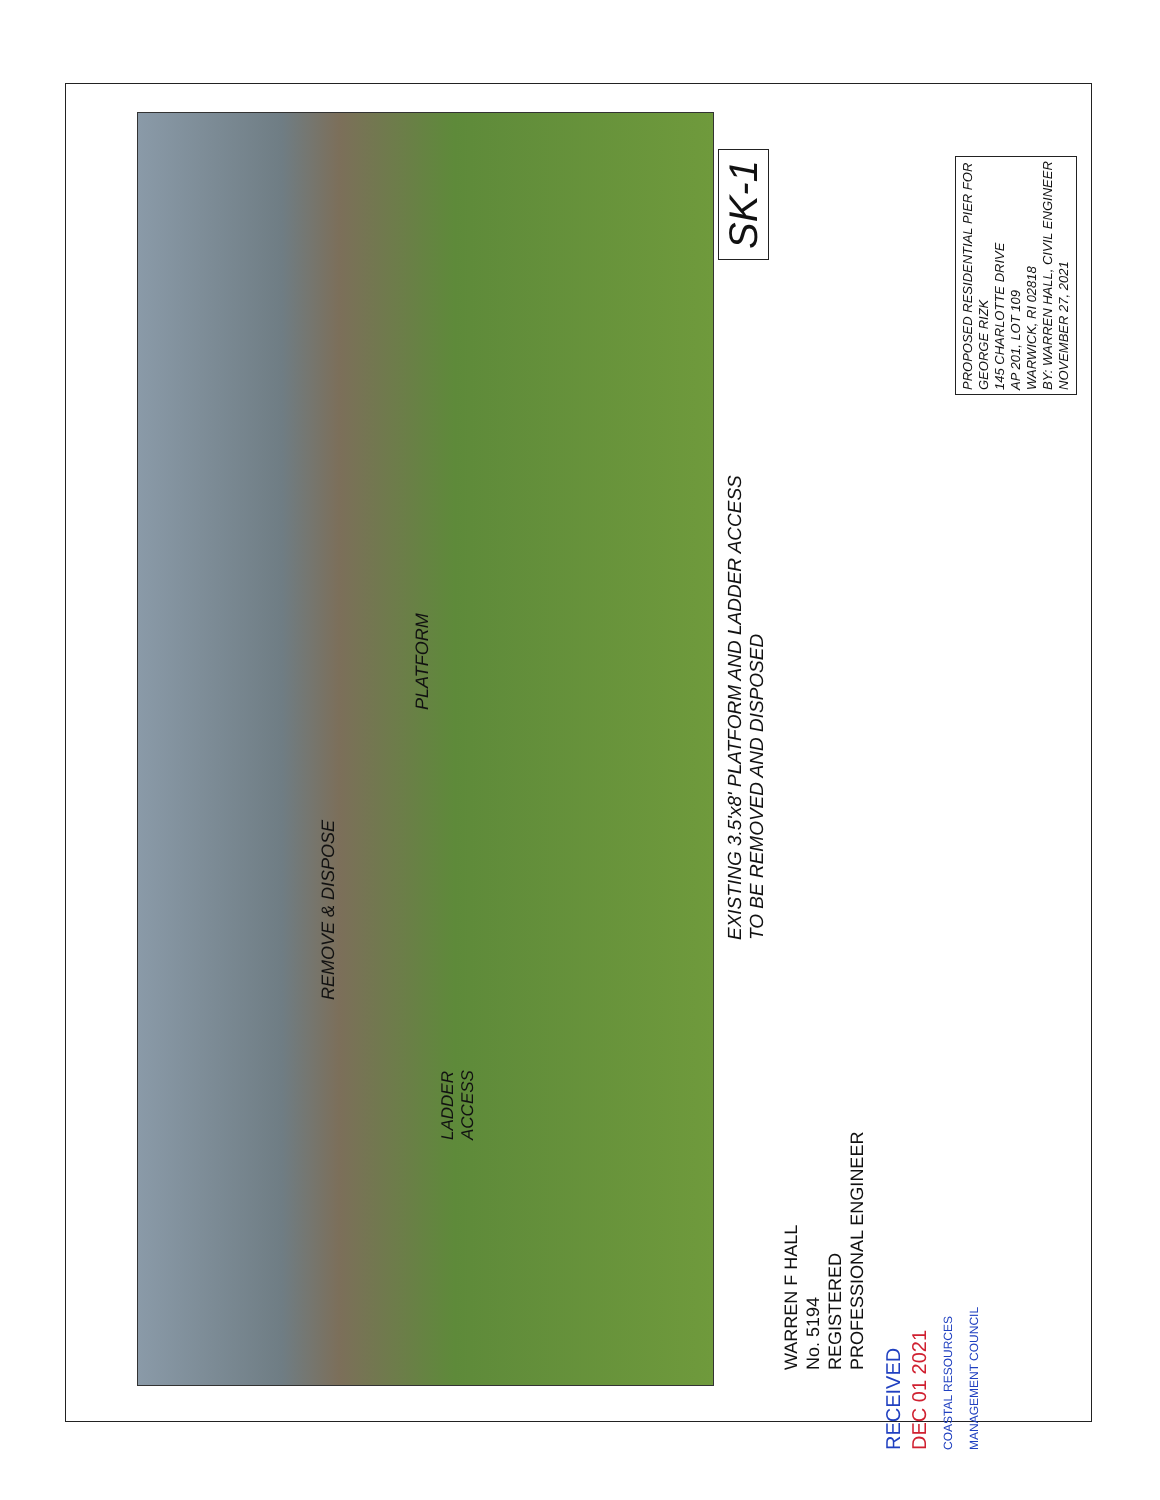EXISTING 3.5'x8' PLATFORM AND LADDER ACCESS
TO BE REMOVED AND DISPOSED
SK-1
PROPOSED RESIDENTIAL PIER FOR
GEORGE RIZK
145 CHARLOTTE DRIVE
AP 201, LOT 109
WARWICK, RI 02818
BY: WARREN HALL, CIVIL ENGINEER
NOVEMBER 27, 2021
REMOVE & DISPOSE
PLATFORM
LADDER
ACCESS
WARREN F HALL
No. 5194
REGISTERED
PROFESSIONAL ENGINEER
RECEIVED
DEC 01 2021
COASTAL RESOURCES
MANAGEMENT COUNCIL